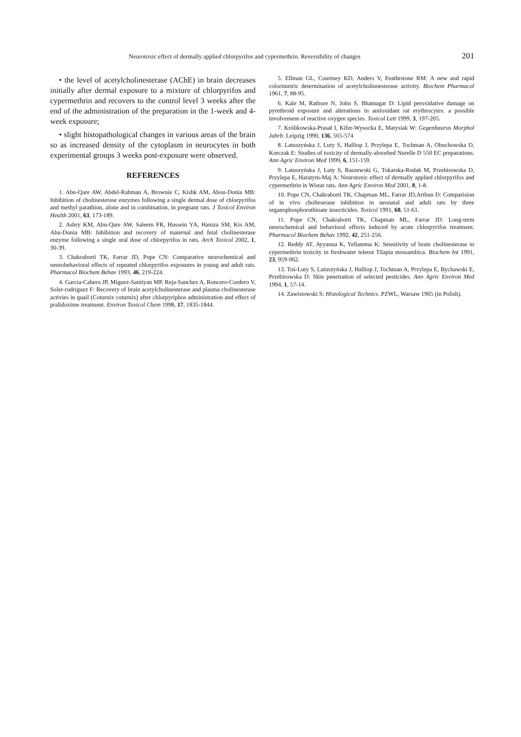Neurotoxic effect of dermally applied chlorpyrifos and cypermethrin. Reversibility of changes 201
• the level of acetylcholinesterase (AChE) in brain decreases initially after dermal exposure to a mixture of chlorpyrifos and cypermethrin and recovers to the control level 3 weeks after the end of the administration of the preparation in the 1-week and 4-week exposure;
• slight histopathological changes in various areas of the brain so as increased density of the cytoplasm in neurocytes in both experimental groups 3 weeks post-exposure were observed.
REFERENCES
1. Abu-Qare AW, Abdel-Rahman A, Brownie C, Kishk AM, Abou-Donia MB: Inhibition of cholinesterase enzymes following a single dermal dose of chlorpyrifos and methyl parathion, alone and in combination, in pregnant rats. J Toxicol Environ Health 2001, 63, 173-189.
2. Ashry KM, Abu-Qare AW, Saleem FR, Hussein YA, Hamza SM, Kis AM, Abu-Donia MB: Inhibition and recovery of maternal and fetal cholinesterase enzyme following a single oral dose of chlorpyrifos in rats. Arch Toxicol 2002, 1, 30-39.
3. Chakraborti TK, Farrar JD, Pope CN: Comparative neurochemical and neurobehavioral effects of repeated chlorpyrifos exposures in young and adult rats. Pharmacol Biochem Behav 1993, 46, 219-224.
4. Garcia-Cabero JP, Miguez-Santiyan MP, Reja-Sanchez A, Roncero-Cordero V, Soler-rodriguez F: Recovery of brain acetylcholinesterase and plasma cholinesterase activies in quail (Coturnix coturnix) after chlorpyriphos administration and effect of pralidoxime treatment. Environ Toxicol Chem 1998, 17, 1835-1844.
5. Ellman GL, Courtney KD, Anders V, Feathrstone RM: A new and rapid colorimetric determination of acetylcholinoesterase activity. Biochem Pharmacol 1961, 7, 88-95.
6. Kale M, Rathore N, John S, Bhatnagar D: Lipid peroxidative damage on pyrethroid exposure and alterations in antioxidant rat erythrocytes: a possible involvement of reactive oxygen species. Toxicol Lett 1999, 3, 197-205.
7. Królikowska-Prasał I, Kifer-Wysocka E, Matysiak W: Gegenbaurus Morphol Jahrb. Leipzig 1990, 136, 565-574
8. Latuszyńska J, Luty S, Halliop J, Przylepa E, Tochman A, Obuchowska D, Korczak E: Studies of toxicity of dermally-absorbed Nurelle D 550 EC preparations. Ann Agric Environ Med 1999, 6, 151-159.
9. Latuszyńska J, Luty S, Raszewski G, Tokarska-Rodak M, Przebirowska D, Przylepa E, Haratym-Maj A: Neurotoxic effect of dermally applied chlorpyrifos and cypermethrin in Wistar rats. Ann Agric Environ Med 2001, 8, 1-8.
10. Pope CN, Chakraborti TK, Chapman ML, Farrar JD,Arthun D: Comparision of in vivo cholieserase inhibition in neonatal and adult rats by three organophosphorothioate insecticides. Toxicol 1991, 68, 51-61.
11. Pope CN, Chakraborti TK, Chapman ML, Farrar JD: Long-term neurochemical and behavioral effects induced by acute chlorpyrifos treatment. Pharmacol Biochem Behav 1992, 42, 251-256.
12. Reddy AT, Ayyanna K, Yellamma K: Sensitivity of brain cholinesterase to cypermethrin toxicity in freshwater teleost Tilapia mossambica. Biochem Int 1991, 23, 959-962.
13. Toś-Luty S, Latuszyńska J, Halliop J, Tochman A, Przylepa E, Bychawski E, Przebirowska D: Skin penetration of selected pesticides. Ann Agric Environ Med 1994, 1, 57-14.
14. Zawistowski S: Histological Technics. PZWL, Warsaw 1965 (in Polish).